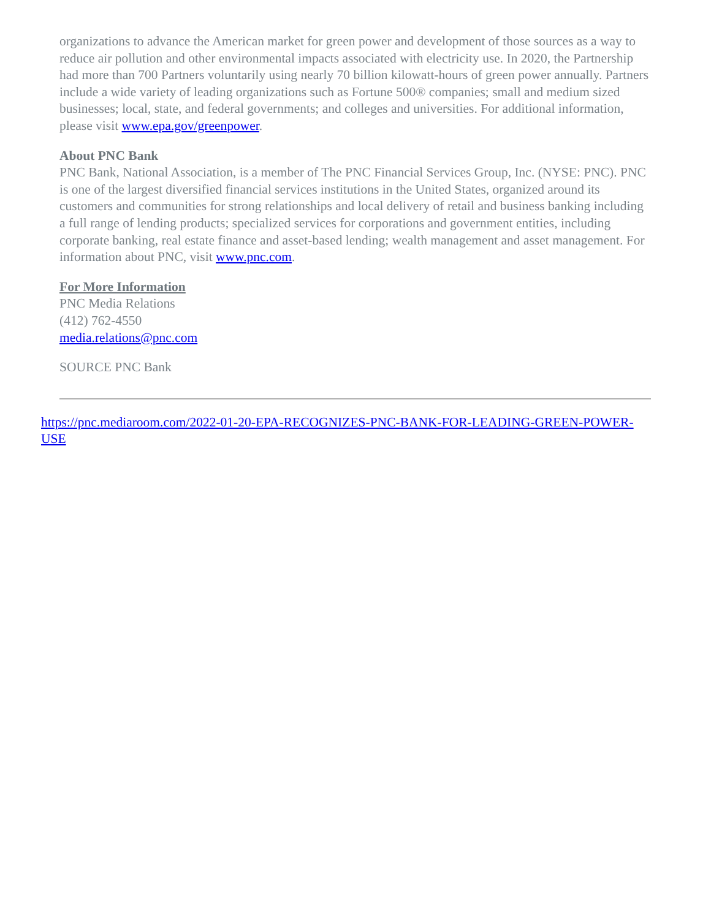organizations to advance the American market for green power and development of those sources as a way to reduce air pollution and other environmental impacts associated with electricity use. In 2020, the Partnership had more than 700 Partners voluntarily using nearly 70 billion kilowatt-hours of green power annually. Partners include a wide variety of leading organizations such as Fortune 500® companies; small and medium sized businesses; local, state, and federal governments; and colleges and universities. For additional information, please visit www.epa.gov/greenpower.
About PNC Bank
PNC Bank, National Association, is a member of The PNC Financial Services Group, Inc. (NYSE: PNC). PNC is one of the largest diversified financial services institutions in the United States, organized around its customers and communities for strong relationships and local delivery of retail and business banking including a full range of lending products; specialized services for corporations and government entities, including corporate banking, real estate finance and asset-based lending; wealth management and asset management. For information about PNC, visit www.pnc.com.
For More Information
PNC Media Relations
(412) 762-4550
media.relations@pnc.com
SOURCE PNC Bank
https://pnc.mediaroom.com/2022-01-20-EPA-RECOGNIZES-PNC-BANK-FOR-LEADING-GREEN-POWER-USE